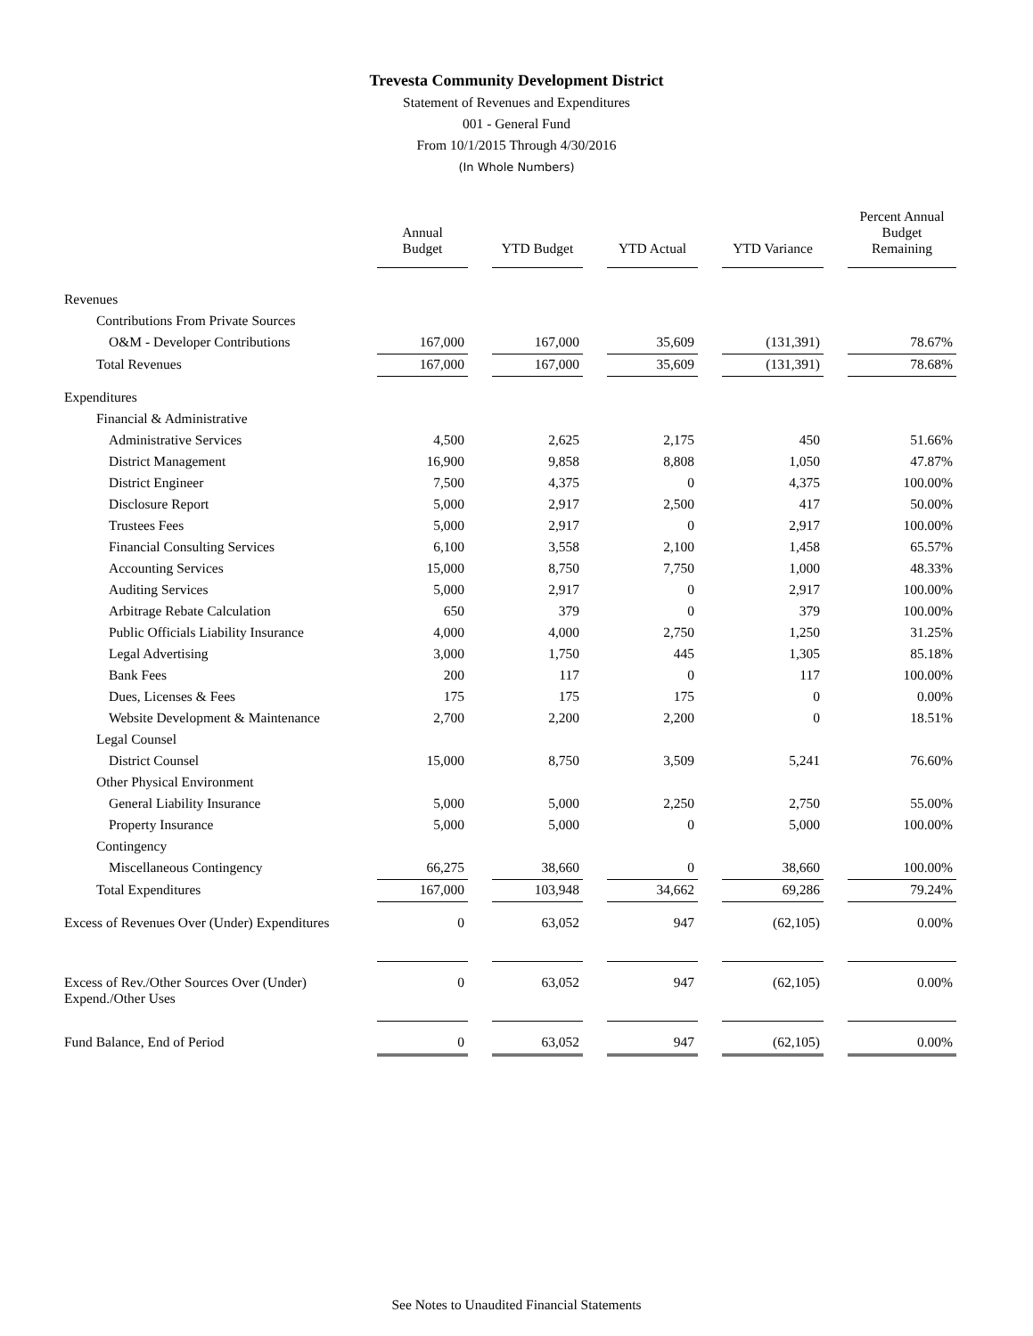Trevesta Community Development District
Statement of Revenues and Expenditures
001 - General Fund
From 10/1/2015 Through 4/30/2016
(In Whole Numbers)
| | Annual Budget | YTD Budget | YTD Actual | YTD Variance | Percent Annual Budget Remaining |
| --- | --- | --- | --- | --- | --- |
| Revenues | | | | | |
| Contributions From Private Sources | | | | | |
| O&M - Developer Contributions | 167,000 | 167,000 | 35,609 | (131,391) | 78.67% |
| Total Revenues | 167,000 | 167,000 | 35,609 | (131,391) | 78.68% |
| Expenditures | | | | | |
| Financial & Administrative | | | | | |
| Administrative Services | 4,500 | 2,625 | 2,175 | 450 | 51.66% |
| District Management | 16,900 | 9,858 | 8,808 | 1,050 | 47.87% |
| District Engineer | 7,500 | 4,375 | 0 | 4,375 | 100.00% |
| Disclosure Report | 5,000 | 2,917 | 2,500 | 417 | 50.00% |
| Trustees Fees | 5,000 | 2,917 | 0 | 2,917 | 100.00% |
| Financial Consulting Services | 6,100 | 3,558 | 2,100 | 1,458 | 65.57% |
| Accounting Services | 15,000 | 8,750 | 7,750 | 1,000 | 48.33% |
| Auditing Services | 5,000 | 2,917 | 0 | 2,917 | 100.00% |
| Arbitrage Rebate Calculation | 650 | 379 | 0 | 379 | 100.00% |
| Public Officials Liability Insurance | 4,000 | 4,000 | 2,750 | 1,250 | 31.25% |
| Legal Advertising | 3,000 | 1,750 | 445 | 1,305 | 85.18% |
| Bank Fees | 200 | 117 | 0 | 117 | 100.00% |
| Dues, Licenses & Fees | 175 | 175 | 175 | 0 | 0.00% |
| Website Development & Maintenance | 2,700 | 2,200 | 2,200 | 0 | 18.51% |
| Legal Counsel | | | | | |
| District Counsel | 15,000 | 8,750 | 3,509 | 5,241 | 76.60% |
| Other Physical Environment | | | | | |
| General Liability Insurance | 5,000 | 5,000 | 2,250 | 2,750 | 55.00% |
| Property Insurance | 5,000 | 5,000 | 0 | 5,000 | 100.00% |
| Contingency | | | | | |
| Miscellaneous Contingency | 66,275 | 38,660 | 0 | 38,660 | 100.00% |
| Total Expenditures | 167,000 | 103,948 | 34,662 | 69,286 | 79.24% |
| Excess of Revenues Over (Under) Expenditures | 0 | 63,052 | 947 | (62,105) | 0.00% |
| Excess of Rev./Other Sources Over (Under) Expend./Other Uses | 0 | 63,052 | 947 | (62,105) | 0.00% |
| Fund Balance, End of Period | 0 | 63,052 | 947 | (62,105) | 0.00% |
See Notes to Unaudited Financial Statements